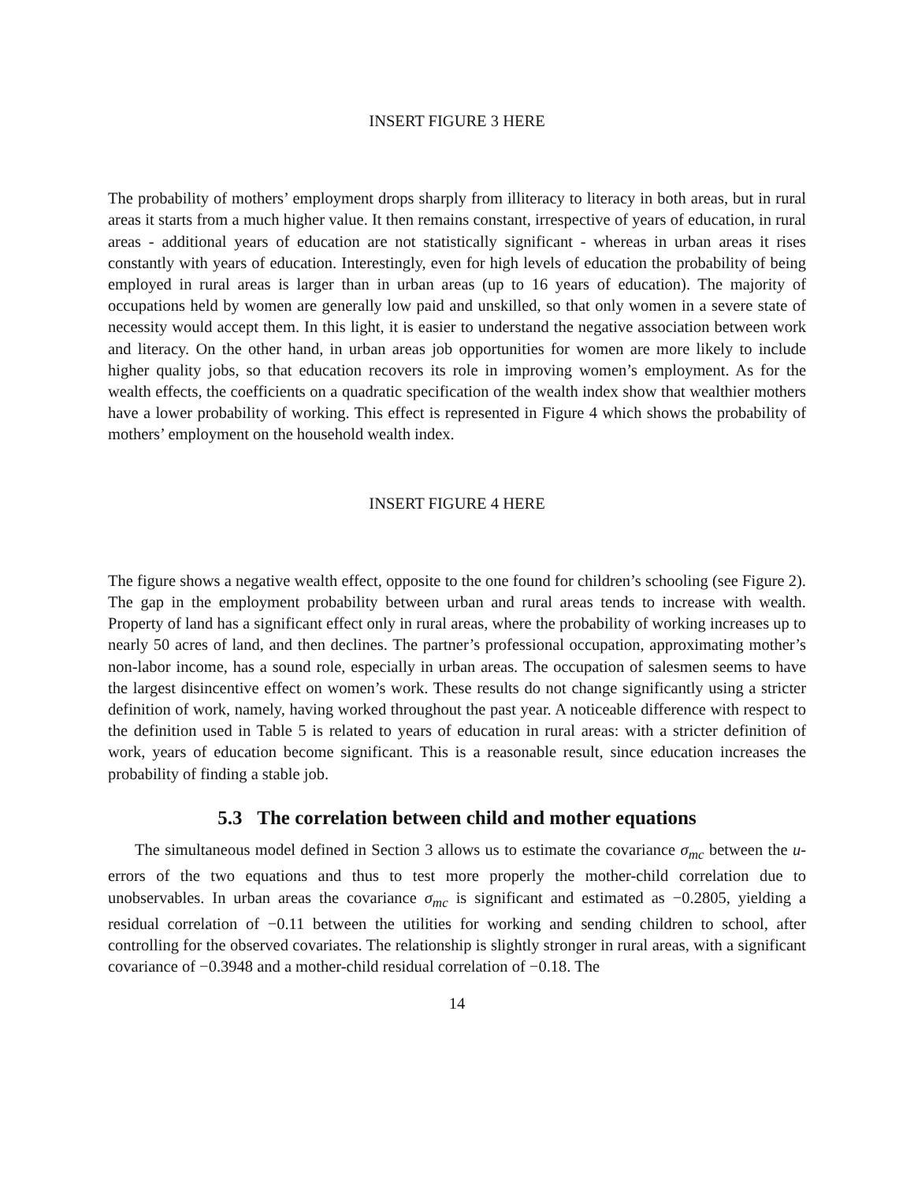INSERT FIGURE 3 HERE
The probability of mothers’ employment drops sharply from illiteracy to literacy in both areas, but in rural areas it starts from a much higher value. It then remains constant, irrespective of years of education, in rural areas - additional years of education are not statistically significant - whereas in urban areas it rises constantly with years of education. Interestingly, even for high levels of education the probability of being employed in rural areas is larger than in urban areas (up to 16 years of education). The majority of occupations held by women are generally low paid and unskilled, so that only women in a severe state of necessity would accept them. In this light, it is easier to understand the negative association between work and literacy. On the other hand, in urban areas job opportunities for women are more likely to include higher quality jobs, so that education recovers its role in improving women’s employment. As for the wealth effects, the coefficients on a quadratic specification of the wealth index show that wealthier mothers have a lower probability of working. This effect is represented in Figure 4 which shows the probability of mothers’ employment on the household wealth index.
INSERT FIGURE 4 HERE
The figure shows a negative wealth effect, opposite to the one found for children’s schooling (see Figure 2). The gap in the employment probability between urban and rural areas tends to increase with wealth. Property of land has a significant effect only in rural areas, where the probability of working increases up to nearly 50 acres of land, and then declines. The partner’s professional occupation, approximating mother’s non-labor income, has a sound role, especially in urban areas. The occupation of salesmen seems to have the largest disincentive effect on women’s work. These results do not change significantly using a stricter definition of work, namely, having worked throughout the past year. A noticeable difference with respect to the definition used in Table 5 is related to years of education in rural areas: with a stricter definition of work, years of education become significant. This is a reasonable result, since education increases the probability of finding a stable job.
5.3 The correlation between child and mother equations
The simultaneous model defined in Section 3 allows us to estimate the covariance σ<sub>mc</sub> between the u-errors of the two equations and thus to test more properly the mother-child correlation due to unobservables. In urban areas the covariance σ<sub>mc</sub> is significant and estimated as −0.2805, yielding a residual correlation of −0.11 between the utilities for working and sending children to school, after controlling for the observed covariates. The relationship is slightly stronger in rural areas, with a significant covariance of −0.3948 and a mother-child residual correlation of −0.18. The
14